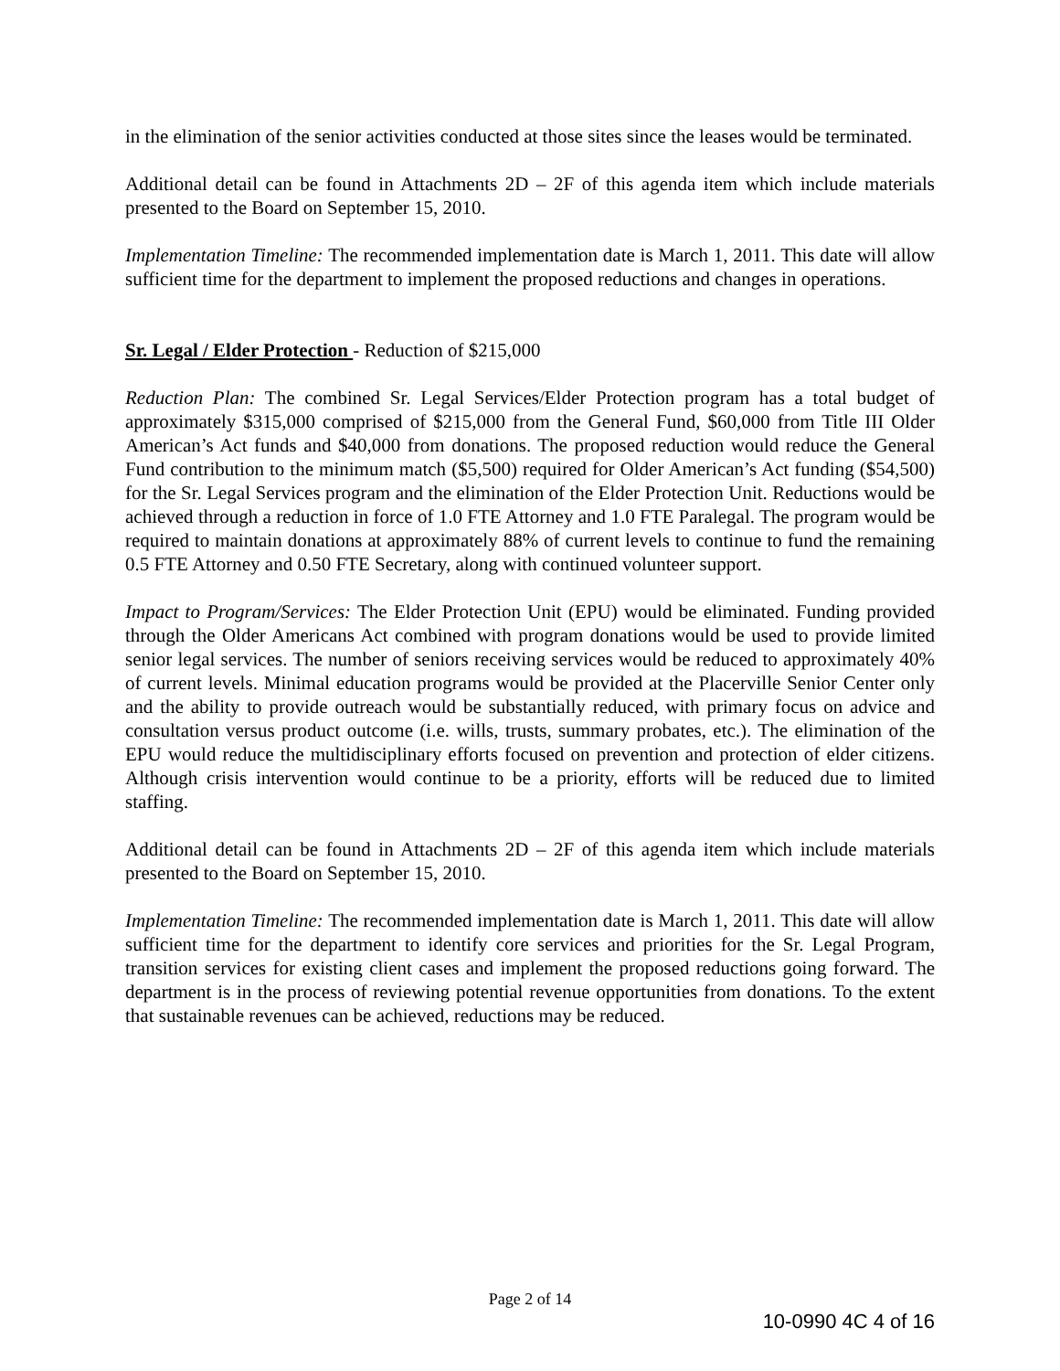in the elimination of the senior activities conducted at those sites since the leases would be terminated.
Additional detail can be found in Attachments 2D – 2F of this agenda item which include materials presented to the Board on September 15, 2010.
Implementation Timeline: The recommended implementation date is March 1, 2011. This date will allow sufficient time for the department to implement the proposed reductions and changes in operations.
Sr. Legal / Elder Protection - Reduction of $215,000
Reduction Plan: The combined Sr. Legal Services/Elder Protection program has a total budget of approximately $315,000 comprised of $215,000 from the General Fund, $60,000 from Title III Older American’s Act funds and $40,000 from donations. The proposed reduction would reduce the General Fund contribution to the minimum match ($5,500) required for Older American’s Act funding ($54,500) for the Sr. Legal Services program and the elimination of the Elder Protection Unit. Reductions would be achieved through a reduction in force of 1.0 FTE Attorney and 1.0 FTE Paralegal. The program would be required to maintain donations at approximately 88% of current levels to continue to fund the remaining 0.5 FTE Attorney and 0.50 FTE Secretary, along with continued volunteer support.
Impact to Program/Services: The Elder Protection Unit (EPU) would be eliminated. Funding provided through the Older Americans Act combined with program donations would be used to provide limited senior legal services. The number of seniors receiving services would be reduced to approximately 40% of current levels. Minimal education programs would be provided at the Placerville Senior Center only and the ability to provide outreach would be substantially reduced, with primary focus on advice and consultation versus product outcome (i.e. wills, trusts, summary probates, etc.). The elimination of the EPU would reduce the multidisciplinary efforts focused on prevention and protection of elder citizens. Although crisis intervention would continue to be a priority, efforts will be reduced due to limited staffing.
Additional detail can be found in Attachments 2D – 2F of this agenda item which include materials presented to the Board on September 15, 2010.
Implementation Timeline: The recommended implementation date is March 1, 2011. This date will allow sufficient time for the department to identify core services and priorities for the Sr. Legal Program, transition services for existing client cases and implement the proposed reductions going forward. The department is in the process of reviewing potential revenue opportunities from donations. To the extent that sustainable revenues can be achieved, reductions may be reduced.
Page 2 of 14
10-0990 4C 4 of 16